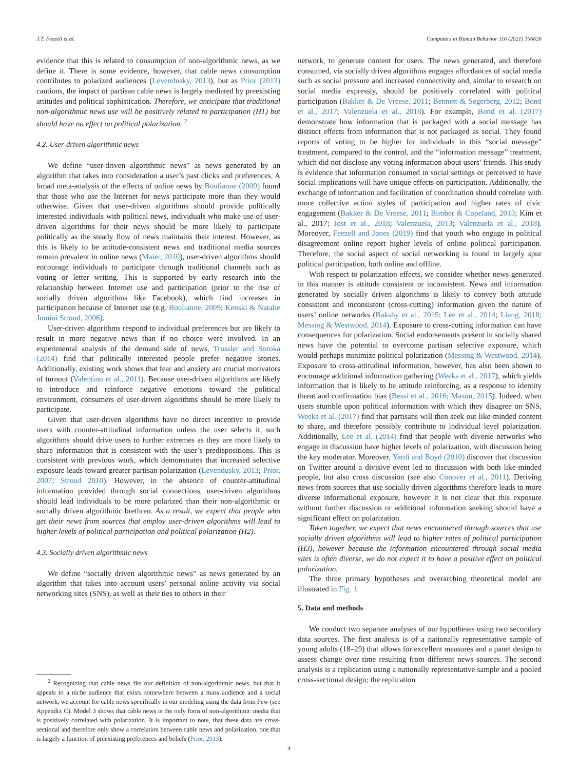J.T. Feezell et al. Computers in Human Behavior 116 (2021) 106626
evidence that this is related to consumption of non-algorithmic news, as we define it. There is some evidence, however, that cable news consumption contributes to polarized audiences (Levendusky, 2013), but as Prior (2013) cautions, the impact of partisan cable news is largely mediated by preexisting attitudes and political sophistication. Therefore, we anticipate that traditional non-algorithmic news use will be positively related to participation (H1) but should have no effect on political polarization. <sup>2</sup>
4.2. User-driven algorithmic news
We define “user-driven algorithmic news” as news generated by an algorithm that takes into consideration a user’s past clicks and preferences. A broad meta-analysis of the effects of online news by Boulianne (2009) found that those who use the Internet for news participate more than they would otherwise. Given that user-driven algorithms should provide politically interested individuals with political news, individuals who make use of user-driven algorithms for their news should be more likely to participate politically as the steady flow of news maintains their interest. However, as this is likely to be attitude-consistent news and traditional media sources remain prevalent in online news (Maier, 2010), user-driven algorithms should encourage individuals to participate through traditional channels such as voting or letter writing. This is supported by early research into the relationship between Internet use and participation (prior to the rise of socially driven algorithms like Facebook), which find increases in participation because of Internet use (e.g. Boulianne, 2009; Kenski & Natalie Jomini Stroud, 2006).
User-driven algorithms respond to individual preferences but are likely to result in more negative news than if no choice were involved. In an experimental analysis of the demand side of news, Trussler and Soroka (2014) find that politically interested people prefer negative stories. Additionally, existing work shows that fear and anxiety are crucial motivators of turnout (Valentino et al., 2011). Because user-driven algorithms are likely to introduce and reinforce negative emotions toward the political environment, consumers of user-driven algorithms should be more likely to participate.
Given that user-driven algorithms have no direct incentive to provide users with counter-attitudinal information unless the user selects it, such algorithms should drive users to further extremes as they are more likely to share information that is consistent with the user’s predispositions. This is consistent with previous work, which demonstrates that increased selective exposure leads toward greater partisan polarization (Levendusky, 2013; Prior, 2007; Stroud 2010). However, in the absence of counter-attitudinal information provided through social connections, user-driven algorithms should lead individuals to be more polarized than their non-algorithmic or socially driven algorithmic brethren. As a result, we expect that people who get their news from sources that employ user-driven algorithms will lead to higher levels of political participation and political polarization (H2).
4.3. Socially driven algorithmic news
We define “socially driven algorithmic news” as news generated by an algorithm that takes into account users’ personal online activity via social networking sites (SNS), as well as their ties to others in their
<sup>2</sup> Recognizing that cable news fits our definition of non-algorithmic news, but that it appeals to a niche audience that exists somewhere between a mass audience and a social network, we account for cable news specifically in our modeling using the data from Pew (see Appendix C). Model 3 shows that cable news is the only form of non-algorithmic media that is positively correlated with polarization. It is important to note, that these data are cross-sectional and therefore only show a correlation between cable news and polarization, one that is largely a function of preexisting preferences and beliefs (Prior, 2013).
network, to generate content for users. The news generated, and therefore consumed, via socially driven algorithms engages affordances of social media such as social pressure and increased connectivity and, similar to research on social media expressly, should be positively correlated with political participation (Bakker & De Vreese, 2011; Bennett & Segerberg, 2012; Bond et al., 2017; Valenzuela et al., 2018). For example, Bond et al. (2017) demonstrate how information that is packaged with a social message has distinct effects from information that is not packaged as social. They found reports of voting to be higher for individuals in this “social message” treatment, compared to the control, and the “information message” treatment, which did not disclose any voting information about users’ friends. This study is evidence that information consumed in social settings or perceived to have social implications will have unique effects on participation. Additionally, the exchange of information and facilitation of coordination should correlate with more collective action styles of participation and higher rates of civic engagement (Bakker & De Vreese, 2011; Bimber & Copeland, 2013; Kim et al., 2017; Jost et al., 2018; Valenzuela, 2013; Valenzuela et al., 2018). Moreover, Feezell and Jones (2019) find that youth who engage in political disagreement online report higher levels of online political participation. Therefore, the social aspect of social networking is found to largely spur political participation, both online and offline.
With respect to polarization effects, we consider whether news generated in this manner is attitude consistent or inconsistent. News and information generated by socially driven algorithms is likely to convey both attitude consistent and inconsistent (cross-cutting) information given the nature of users’ online networks (Bakshy et al., 2015; Lee et al., 2014; Liang, 2018; Messing & Westwood, 2014). Exposure to cross-cutting information can have consequences for polarization. Social endorsements present in socially shared news have the potential to overcome partisan selective exposure, which would perhaps minimize political polarization (Messing & Westwood, 2014). Exposure to cross-attitudinal information, however, has also been shown to encourage additional information gathering (Weeks et al., 2017), which yields information that is likely to be attitude reinforcing, as a response to identity threat and confirmation bias (Bessi et al., 2016; Mason, 2015). Indeed, when users stumble upon political information with which they disagree on SNS, Weeks et al. (2017) find that partisans will then seek out like-minded content to share, and therefore possibly contribute to individual level polarization. Additionally, Lee et al. (2014) find that people with diverse networks who engage in discussion have higher levels of polarization, with discussion being the key moderator. Moreover, Yardi and Boyd (2010) discover that discussion on Twitter around a divisive event led to discussion with both like-minded people, but also cross discussion (see also Conover et al., 2011). Deriving news from sources that use socially driven algorithms therefore leads to more diverse informational exposure, however it is not clear that this exposure without further discussion or additional information seeking should have a significant effect on polarization.
Taken together, we expect that news encountered through sources that use socially driven algorithms will lead to higher rates of political participation (H3), however because the information encountered through social media sites is often diverse, we do not expect it to have a positive effect on political polarization.
The three primary hypotheses and overarching theoretical model are illustrated in Fig. 1.
5. Data and methods
We conduct two separate analyses of our hypotheses using two secondary data sources. The first analysis is of a nationally representative sample of young adults (18–29) that allows for excellent measures and a panel design to assess change over time resulting from different news sources. The second analysis is a replication using a nationally representative sample and a pooled cross-sectional design; the replication
4